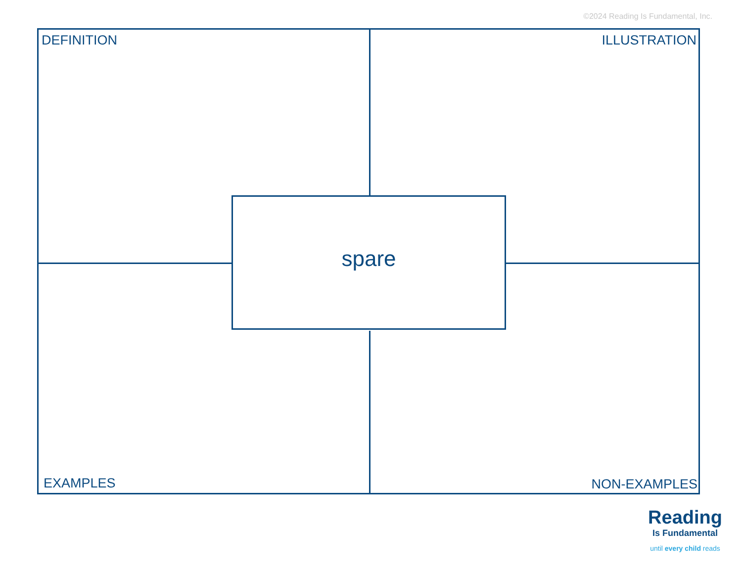©2024 Reading Is Fundamental, Inc.
DEFINITION ILLUSTRATION
spare
EXAMPLES NON-EXAMPLES
Reading
Is Fundamental
until every child reads